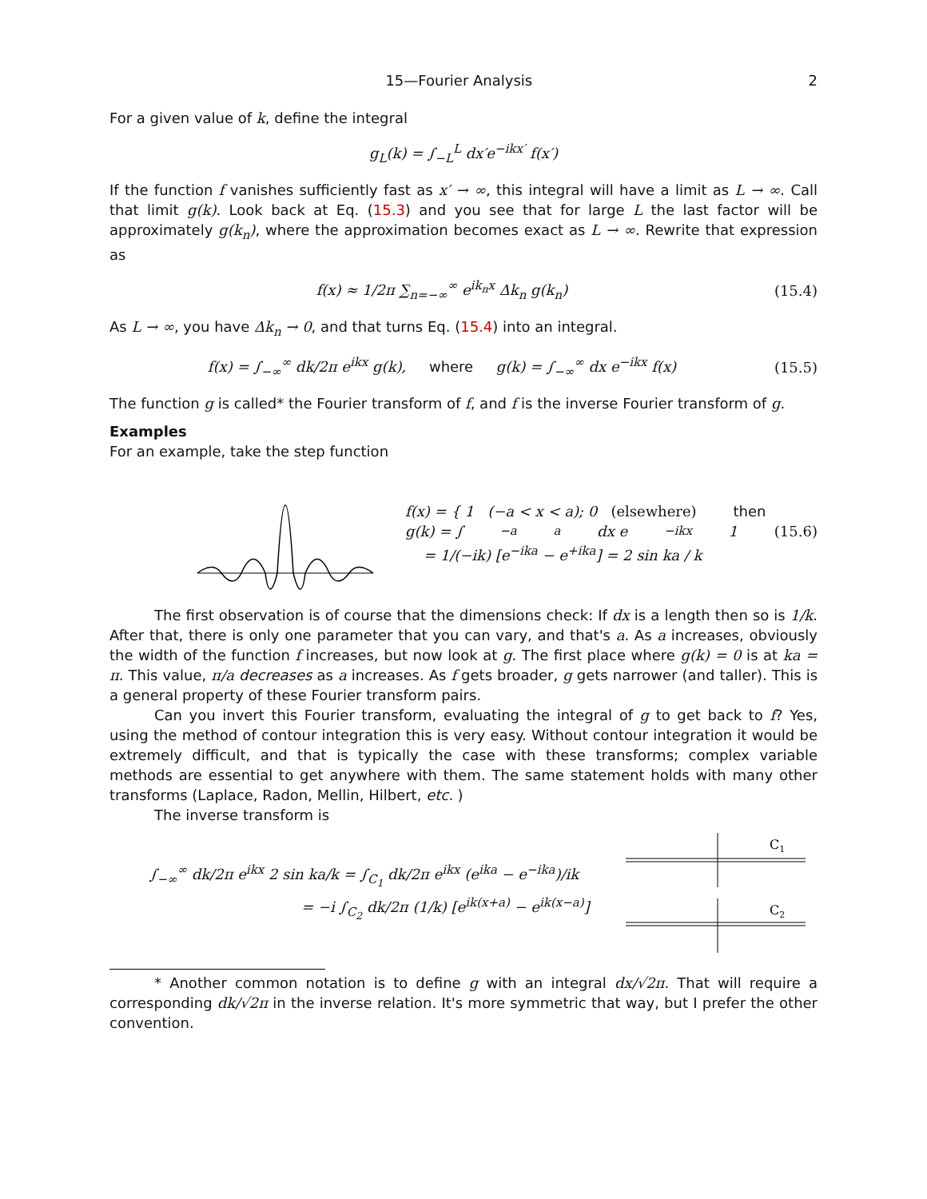15—Fourier Analysis 2
For a given value of k, define the integral
g<sub>L</sub>(k) = ∫<sub>−L</sub><sup>L</sup> dx′e<sup>−ikx′</sup> f(x′)
If the function f vanishes sufficiently fast as x′ → ∞, this integral will have a limit as L → ∞. Call that limit g(k). Look back at Eq. (15.3) and you see that for large L the last factor will be approximately g(k<sub>n</sub>), where the approximation becomes exact as L → ∞. Rewrite that expression as
f(x) ≈ 1/2π ∑<sub>n=−∞</sub><sup>∞</sup> e<sup>ik<sub>n</sub>x</sup> Δk<sub>n</sub> g(k<sub>n</sub>)
(15.4)
As L → ∞, you have Δk<sub>n</sub> → 0, and that turns Eq. (15.4) into an integral.
f(x) = ∫<sub>−∞</sub><sup>∞</sup> dk/2π e<sup>ikx</sup> g(k), where g(k) = ∫<sub>−∞</sub><sup>∞</sup> dx e<sup>−ikx</sup> f(x)
(15.5)
The function g is called* the Fourier transform of f, and f is the inverse Fourier transform of g.
Examples
For an example, take the step function
f(x) = { 1 (−a < x < a); 0 (elsewhere) then
g(k) = ∫<sub>−a</sub><sup>a</sup> dx e<sup>−ikx</sup> 1 (15.6)
= 1/(−ik) [e<sup>−ika</sup> − e<sup>+ika</sup>] = 2 sin ka / k
The first observation is of course that the dimensions check: If dx is a length then so is 1/k. After that, there is only one parameter that you can vary, and that's a. As a increases, obviously the width of the function f increases, but now look at g. The first place where g(k) = 0 is at ka = π. This value, π/a decreases as a increases. As f gets broader, g gets narrower (and taller). This is a general property of these Fourier transform pairs.
Can you invert this Fourier transform, evaluating the integral of g to get back to f? Yes, using the method of contour integration this is very easy. Without contour integration it would be extremely difficult, and that is typically the case with these transforms; complex variable methods are essential to get anywhere with them. The same statement holds with many other transforms (Laplace, Radon, Mellin, Hilbert, etc. )
The inverse transform is
∫<sub>−∞</sub><sup>∞</sup> dk/2π e<sup>ikx</sup> 2 sin ka/k = ∫<sub>C<sub>1</sub></sub> dk/2π e<sup>ikx</sup> (e<sup>ika</sup> − e<sup>−ika</sup>)/ik
= −i ∫<sub>C<sub>2</sub></sub> dk/2π (1/k) [e<sup>ik(x+a)</sup> − e<sup>ik(x−a)</sup>]
C1
C2
* Another common notation is to define g with an integral dx/√2π. That will require a corresponding dk/√2π in the inverse relation. It's more symmetric that way, but I prefer the other convention.